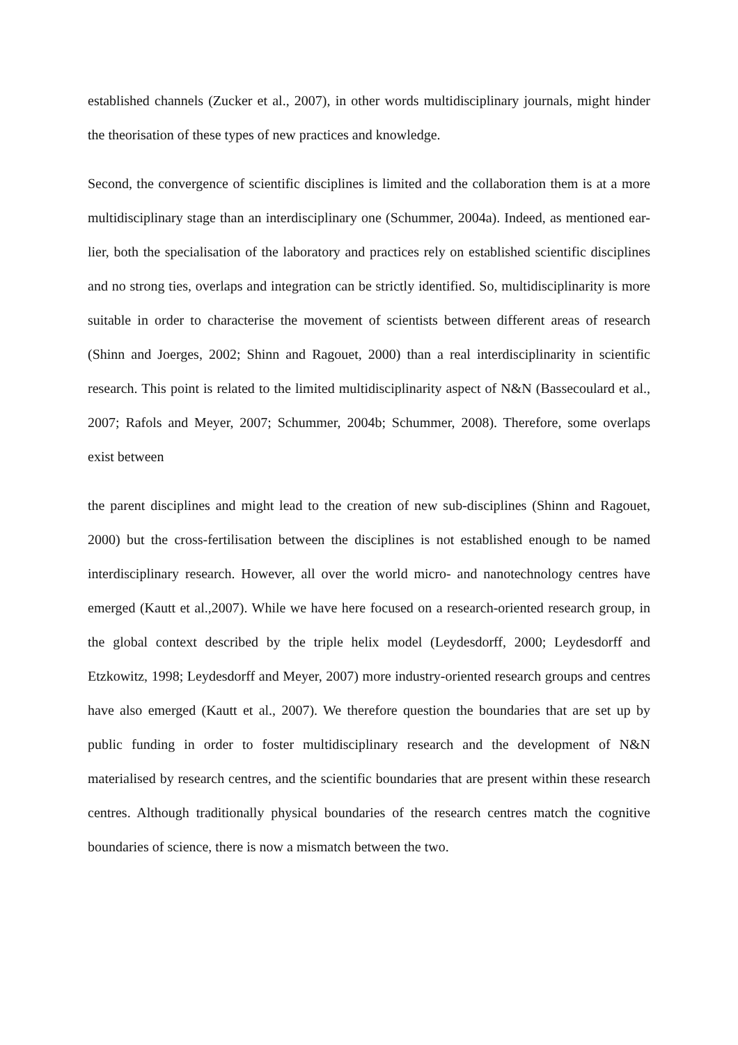established channels (Zucker et al., 2007), in other words multidisciplinary journals, might hinder the theorisation of these types of new practices and knowledge.
Second, the convergence of scientific disciplines is limited and the collaboration them is at a more multidisciplinary stage than an interdisciplinary one (Schummer, 2004a). Indeed, as mentioned ear-lier, both the specialisation of the laboratory and practices rely on established scientific disciplines and no strong ties, overlaps and integration can be strictly identified. So, multidisciplinarity is more suitable in order to characterise the movement of scientists between different areas of research (Shinn and Joerges, 2002; Shinn and Ragouet, 2000) than a real interdisciplinarity in scientific research. This point is related to the limited multidisciplinarity aspect of N&N (Bassecoulard et al., 2007; Rafols and Meyer, 2007; Schummer, 2004b; Schummer, 2008). Therefore, some overlaps exist between
the parent disciplines and might lead to the creation of new sub-disciplines (Shinn and Ragouet, 2000) but the cross-fertilisation between the disciplines is not established enough to be named interdisciplinary research. However, all over the world micro- and nanotechnology centres have emerged (Kautt et al.,2007). While we have here focused on a research-oriented research group, in the global context described by the triple helix model (Leydesdorff, 2000; Leydesdorff and Etzkowitz, 1998; Leydesdorff and Meyer, 2007) more industry-oriented research groups and centres have also emerged (Kautt et al., 2007). We therefore question the boundaries that are set up by public funding in order to foster multidisciplinary research and the development of N&N materialised by research centres, and the scientific boundaries that are present within these research centres. Although traditionally physical boundaries of the research centres match the cognitive boundaries of science, there is now a mismatch between the two.